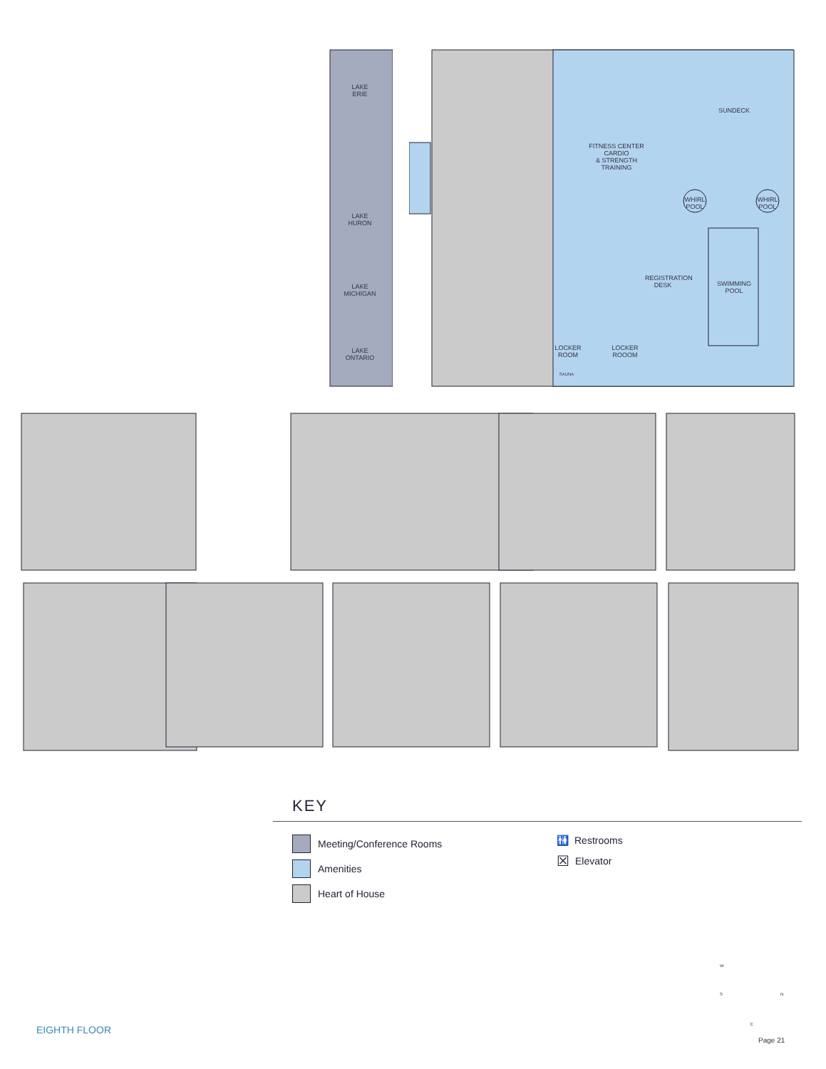LAKE
ERIE
LAKE
HURON
LAKE
MICHIGAN
LAKE
ONTARIO
FITNESS CENTER
CARDIO
& STRENGTH
TRAINING
SUNDECK
WHIRL
POOL
WHIRL
POOL
SWIMMING
POOL
REGISTRATION DESK
LOCKER
ROOM
LOCKER
ROOOM
SAUNA
W
S N
E
KEY
Meeting/Conference Rooms
Amenities
Heart of House
🚻 Restrooms
☒ Elevator
EIGHTH FLOOR
Page 21